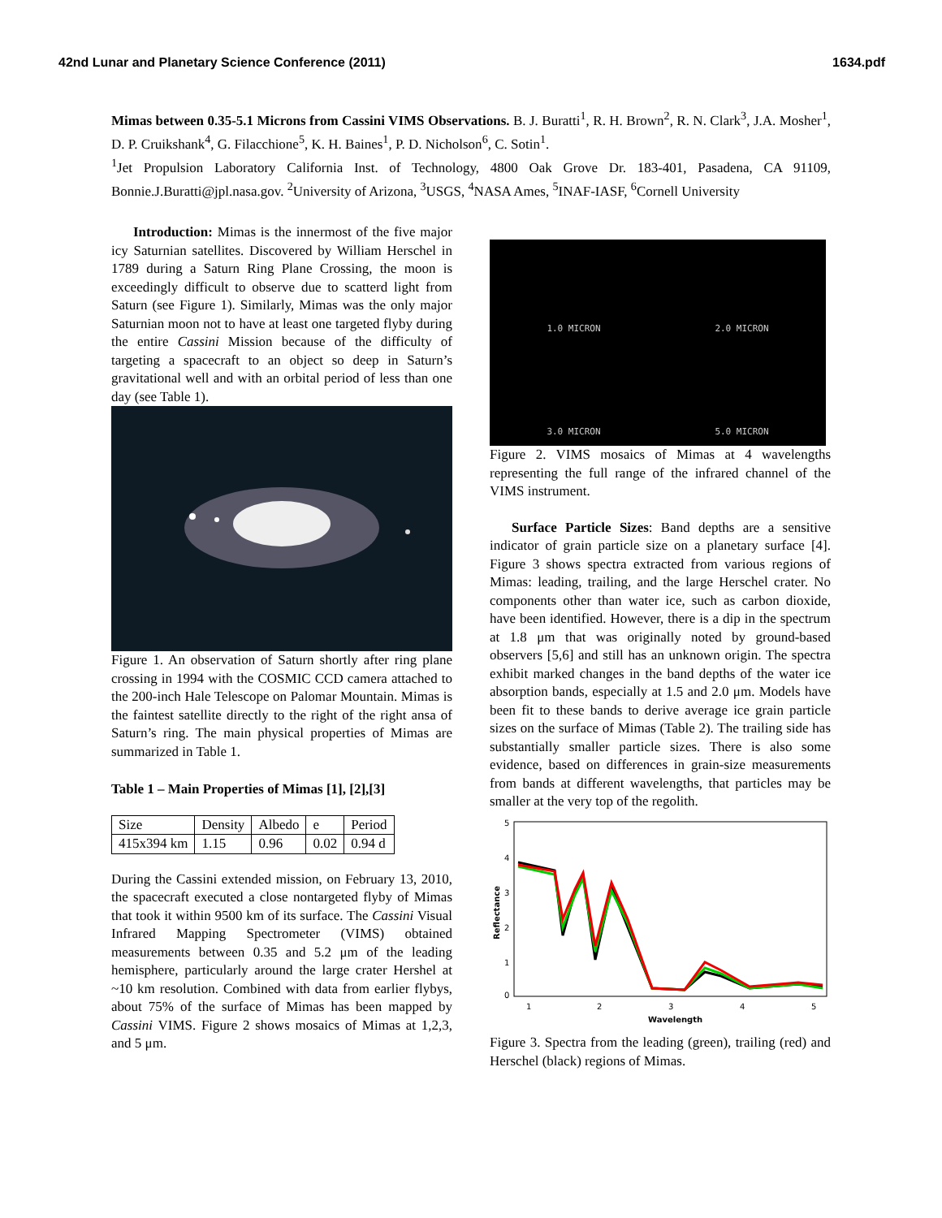42nd Lunar and Planetary Science Conference (2011) 1634.pdf
Mimas between 0.35-5.1 Microns from Cassini VIMS Observations. B. J. Buratti<sup>1</sup>, R. H. Brown<sup>2</sup>, R. N. Clark<sup>3</sup>, J.A. Mosher<sup>1</sup>, D. P. Cruikshank<sup>4</sup>, G. Filacchione<sup>5</sup>, K. H. Baines<sup>1</sup>, P. D. Nicholson<sup>6</sup>, C. Sotin<sup>1</sup>.
<sup>1</sup> Jet Propulsion Laboratory California Inst. of Technology, 4800 Oak Grove Dr. 183-401, Pasadena, CA 91109, Bonnie.J.Buratti@jpl.nasa.gov. <sup>2</sup>University of Arizona, <sup>3</sup>USGS, <sup>4</sup>NASA Ames, <sup>5</sup>INAF-IASF, <sup>6</sup>Cornell University
Introduction: Mimas is the innermost of the five major icy Saturnian satellites. Discovered by William Herschel in 1789 during a Saturn Ring Plane Crossing, the moon is exceedingly difficult to observe due to scatterd light from Saturn (see Figure 1). Similarly, Mimas was the only major Saturnian moon not to have at least one targeted flyby during the entire Cassini Mission because of the difficulty of targeting a spacecraft to an object so deep in Saturn’s gravitational well and with an orbital period of less than one day (see Table 1).
Figure 1. An observation of Saturn shortly after ring plane crossing in 1994 with the COSMIC CCD camera attached to the 200-inch Hale Telescope on Palomar Mountain. Mimas is the faintest satellite directly to the right of the right ansa of Saturn’s ring. The main physical properties of Mimas are summarized in Table 1.
Table 1 – Main Properties of Mimas [1], [2],[3]
| Size | Density | Albedo | e | Period |
| 415x394 km | 1.15 | 0.96 | 0.02 | 0.94 d |
During the Cassini extended mission, on February 13, 2010, the spacecraft executed a close nontargeted flyby of Mimas that took it within 9500 km of its surface. The Cassini Visual Infrared Mapping Spectrometer (VIMS) obtained measurements between 0.35 and 5.2 μm of the leading hemisphere, particularly around the large crater Hershel at ~10 km resolution. Combined with data from earlier flybys, about 75% of the surface of Mimas has been mapped by Cassini VIMS. Figure 2 shows mosaics of Mimas at 1,2,3, and 5 μm.
1.0 MICRON
2.0 MICRON
3.0 MICRON
5.0 MICRON
Figure 2. VIMS mosaics of Mimas at 4 wavelengths representing the full range of the infrared channel of the VIMS instrument.
Surface Particle Sizes: Band depths are a sensitive indicator of grain particle size on a planetary surface [4]. Figure 3 shows spectra extracted from various regions of Mimas: leading, trailing, and the large Herschel crater. No components other than water ice, such as carbon dioxide, have been identified. However, there is a dip in the spectrum at 1.8 μm that was originally noted by ground-based observers [5,6] and still has an unknown origin. The spectra exhibit marked changes in the band depths of the water ice absorption bands, especially at 1.5 and 2.0 μm. Models have been fit to these bands to derive average ice grain particle sizes on the surface of Mimas (Table 2). The trailing side has substantially smaller particle sizes. There is also some evidence, based on differences in grain-size measurements from bands at different wavelengths, that particles may be smaller at the very top of the regolith.
5
4
3
2
1
0
1
2
3
4
5
Wavelength
Reflectance
Figure 3. Spectra from the leading (green), trailing (red) and Herschel (black) regions of Mimas.